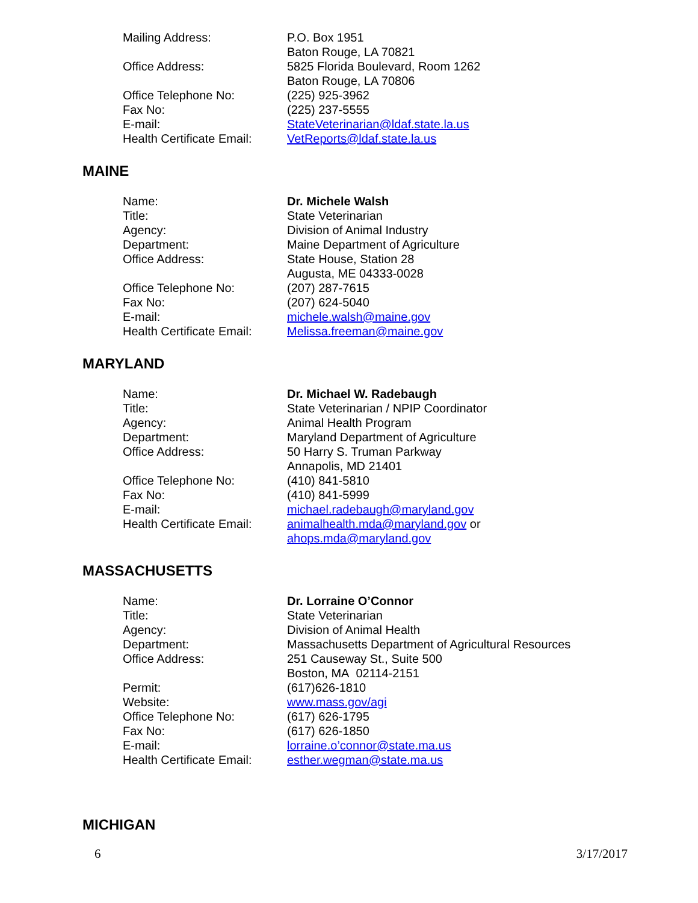| Mailing Address: | P.O. Box 1951 Baton Rouge, LA 70821 |
| Office Address: | 5825 Florida Boulevard, Room 1262 Baton Rouge, LA 70806 |
| Office Telephone No: | (225) 925-3962 |
| Fax No: | (225) 237-5555 |
| E-mail: | StateVeterinarian@ldaf.state.la.us |
| Health Certificate Email: | VetReports@ldaf.state.la.us |
MAINE
| Name: | Dr. Michele Walsh |
| Title: | State Veterinarian |
| Agency: | Division of Animal Industry |
| Department: | Maine Department of Agriculture |
| Office Address: | State House, Station 28 Augusta, ME 04333-0028 |
| Office Telephone No: | (207) 287-7615 |
| Fax No: | (207) 624-5040 |
| E-mail: | michele.walsh@maine.gov |
| Health Certificate Email: | Melissa.freeman@maine.gov |
MARYLAND
| Name: | Dr. Michael W. Radebaugh |
| Title: | State Veterinarian / NPIP Coordinator |
| Agency: | Animal Health Program |
| Department: | Maryland Department of Agriculture |
| Office Address: | 50 Harry S. Truman Parkway Annapolis, MD 21401 |
| Office Telephone No: | (410) 841-5810 |
| Fax No: | (410) 841-5999 |
| E-mail: | michael.radebaugh@maryland.gov |
| Health Certificate Email: | animalhealth.mda@maryland.gov or ahops.mda@maryland.gov |
MASSACHUSETTS
| Name: | Dr. Lorraine O’Connor |
| Title: | State Veterinarian |
| Agency: | Division of Animal Health |
| Department: | Massachusetts Department of Agricultural Resources |
| Office Address: | 251 Causeway St., Suite 500 Boston, MA 02114-2151 |
| Permit: | (617)626-1810 |
| Website: | www.mass.gov/agi |
| Office Telephone No: | (617) 626-1795 |
| Fax No: | (617) 626-1850 |
| E-mail: | lorraine.o’connor@state.ma.us |
| Health Certificate Email: | esther.wegman@state.ma.us |
MICHIGAN
6 3/17/2017